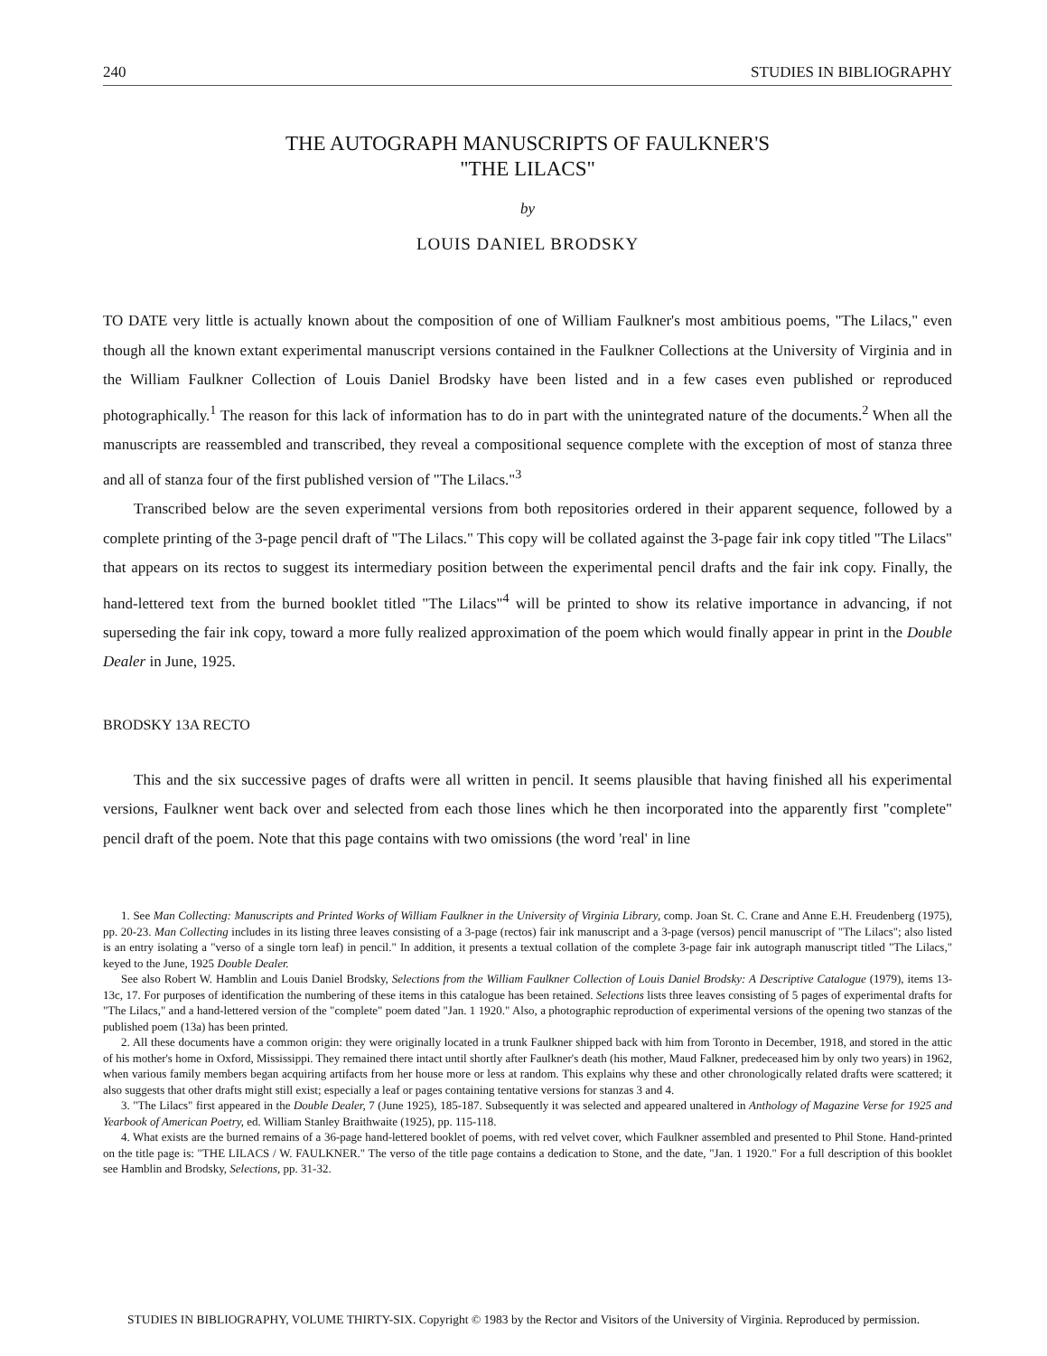240 STUDIES IN BIBLIOGRAPHY
THE AUTOGRAPH MANUSCRIPTS OF FAULKNER'S
"THE LILACS"
by
LOUIS DANIEL BRODSKY
TO DATE very little is actually known about the composition of one of William Faulkner's most ambitious poems, "The Lilacs," even though all the known extant experimental manuscript versions contained in the Faulkner Collections at the University of Virginia and in the William Faulkner Collection of Louis Daniel Brodsky have been listed and in a few cases even published or reproduced photographically.<sup>1</sup> The reason for this lack of information has to do in part with the unintegrated nature of the documents.<sup>2</sup> When all the manuscripts are reassembled and transcribed, they reveal a compositional sequence complete with the exception of most of stanza three and all of stanza four of the first published version of "The Lilacs."<sup>3</sup>
Transcribed below are the seven experimental versions from both repositories ordered in their apparent sequence, followed by a complete printing of the 3-page pencil draft of "The Lilacs." This copy will be collated against the 3-page fair ink copy titled "The Lilacs" that appears on its rectos to suggest its intermediary position between the experimental pencil drafts and the fair ink copy. Finally, the hand-lettered text from the burned booklet titled "The Lilacs"<sup>4</sup> will be printed to show its relative importance in advancing, if not superseding the fair ink copy, toward a more fully realized approximation of the poem which would finally appear in print in the Double Dealer in June, 1925.
BRODSKY 13A RECTO
This and the six successive pages of drafts were all written in pencil. It seems plausible that having finished all his experimental versions, Faulkner went back over and selected from each those lines which he then incorporated into the apparently first "complete" pencil draft of the poem. Note that this page contains with two omissions (the word 'real' in line
1. See Man Collecting: Manuscripts and Printed Works of William Faulkner in the University of Virginia Library, comp. Joan St. C. Crane and Anne E.H. Freudenberg (1975), pp. 20-23. Man Collecting includes in its listing three leaves consisting of a 3-page (rectos) fair ink manuscript and a 3-page (versos) pencil manuscript of "The Lilacs"; also listed is an entry isolating a "verso of a single torn leaf) in pencil." In addition, it presents a textual collation of the complete 3-page fair ink autograph manuscript titled "The Lilacs," keyed to the June, 1925 Double Dealer.
See also Robert W. Hamblin and Louis Daniel Brodsky, Selections from the William Faulkner Collection of Louis Daniel Brodsky: A Descriptive Catalogue (1979), items 13-13c, 17. For purposes of identification the numbering of these items in this catalogue has been retained. Selections lists three leaves consisting of 5 pages of experimental drafts for "The Lilacs," and a hand-lettered version of the "complete" poem dated "Jan. 1 1920." Also, a photographic reproduction of experimental versions of the opening two stanzas of the published poem (13a) has been printed.
2. All these documents have a common origin: they were originally located in a trunk Faulkner shipped back with him from Toronto in December, 1918, and stored in the attic of his mother's home in Oxford, Mississippi. They remained there intact until shortly after Faulkner's death (his mother, Maud Falkner, predeceased him by only two years) in 1962, when various family members began acquiring artifacts from her house more or less at random. This explains why these and other chronologically related drafts were scattered; it also suggests that other drafts might still exist; especially a leaf or pages containing tentative versions for stanzas 3 and 4.
3. "The Lilacs" first appeared in the Double Dealer, 7 (June 1925), 185-187. Subsequently it was selected and appeared unaltered in Anthology of Magazine Verse for 1925 and Yearbook of American Poetry, ed. William Stanley Braithwaite (1925), pp. 115-118.
4. What exists are the burned remains of a 36-page hand-lettered booklet of poems, with red velvet cover, which Faulkner assembled and presented to Phil Stone. Hand-printed on the title page is: "THE LILACS / W. FAULKNER." The verso of the title page contains a dedication to Stone, and the date, "Jan. 1 1920." For a full description of this booklet see Hamblin and Brodsky, Selections, pp. 31-32.
STUDIES IN BIBLIOGRAPHY, VOLUME THIRTY-SIX. Copyright © 1983 by the Rector and Visitors of the University of Virginia. Reproduced by permission.